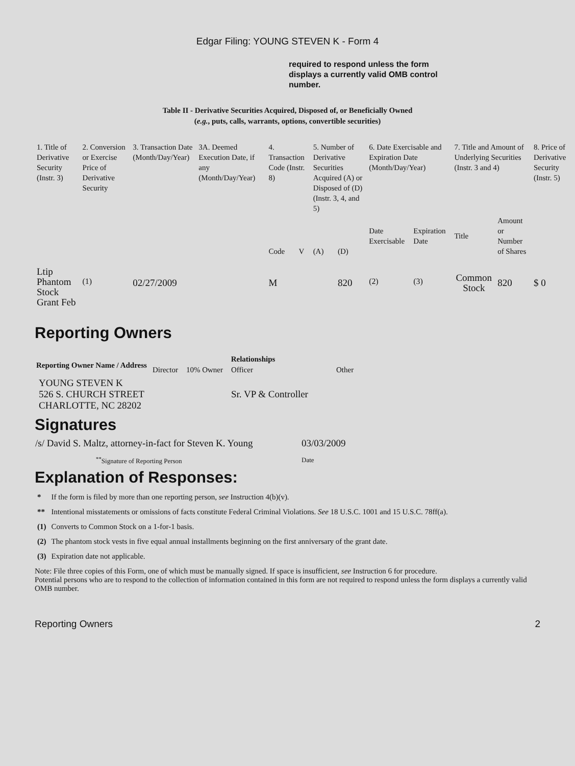Edgar Filing: YOUNG STEVEN K - Form 4
required to respond unless the form displays a currently valid OMB control number.
Table II - Derivative Securities Acquired, Disposed of, or Beneficially Owned
(e.g., puts, calls, warrants, options, convertible securities)
| 1. Title of Derivative Security (Instr. 3) | 2. Conversion or Exercise Price of Derivative Security | 3. Transaction Date (Month/Day/Year) | 3A. Deemed Execution Date, if any (Month/Day/Year) | 4. Transaction Code (Instr. 8) | | 5. Number of Derivative Securities Acquired (A) or Disposed of (D) (Instr. 3, 4, and 5) | | 6. Date Exercisable and Expiration Date (Month/Day/Year) | | 7. Title and Amount of Underlying Securities (Instr. 3 and 4) | | 8. Price of Derivative Security (Instr. 5) |
| | | | | Code | V | (A) | (D) | Date Exercisable | Expiration Date | Title | Amount or Number of Shares | |
| Ltip Phantom Stock Grant Feb | <sup>(1)</sup> | 02/27/2009 | | M | | | 820 | <sup>(2)</sup> | <sup>(3)</sup> | Common Stock | 820 | $ 0 |
Reporting Owners
| Reporting Owner Name / Address | Relationships | | | |
| --- | --- | --- | --- | --- |
| | Director | 10% Owner | Officer | Other |
| YOUNG STEVEN K 526 S. CHURCH STREET CHARLOTTE, NC 28202 | | | Sr. VP & Controller | |
Signatures
| /s/ David S. Maltz, attorney-in-fact for Steven K. Young | 03/03/2009 |
| <sup>**</sup> Signature of Reporting Person | Date |
Explanation of Responses:
| * | If the form is filed by more than one reporting person, see Instruction 4(b)(v). |
| ** | Intentional misstatements or omissions of facts constitute Federal Criminal Violations. See 18 U.S.C. 1001 and 15 U.S.C. 78ff(a). |
| (1) | Converts to Common Stock on a 1-for-1 basis. |
| (2) | The phantom stock vests in five equal annual installments beginning on the first anniversary of the grant date. |
| (3) | Expiration date not applicable. |
Note: File three copies of this Form, one of which must be manually signed. If space is insufficient, see Instruction 6 for procedure.
Potential persons who are to respond to the collection of information contained in this form are not required to respond unless the form displays a currently valid OMB number.
Reporting Owners 2